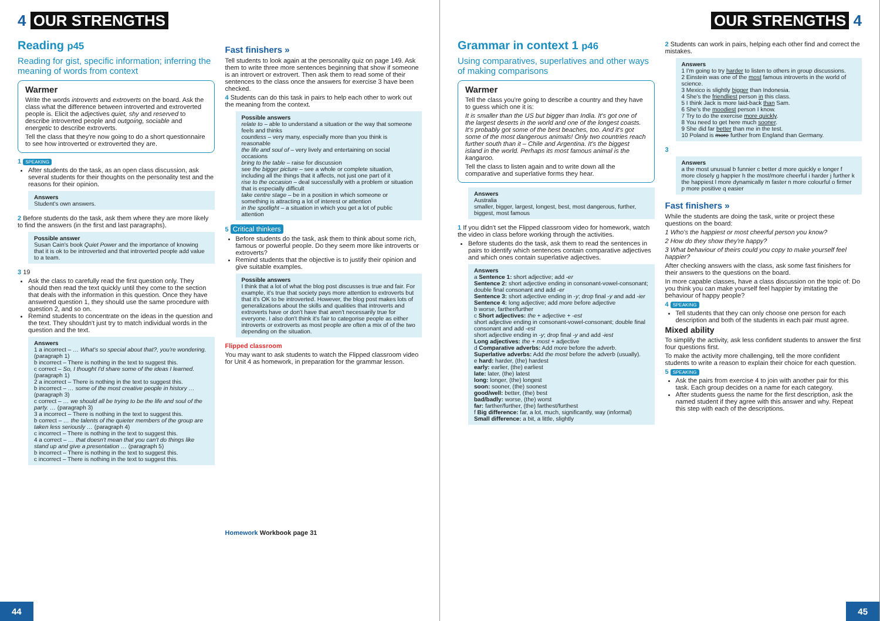4 OUR STRENGTHS
Reading p45
Reading for gist, specific information; inferring the meaning of words from context
Warmer
Write the words introverts and extroverts on the board. Ask the class what the difference between introverted and extroverted people is. Elicit the adjectives quiet, shy and reserved to describe introverted people and outgoing, sociable and energetic to describe extroverts.
Tell the class that they're now going to do a short questionnaire to see how introverted or extroverted they are.
1 SPEAKING
After students do the task, as an open class discussion, ask several students for their thoughts on the personality test and the reasons for their opinion.
Answers
Student's own answers.
2 Before students do the task, ask them where they are more likely to find the answers (in the first and last paragraphs).
Possible answer
Susan Cain's book Quiet Power and the importance of knowing that it is ok to be introverted and that introverted people add value to a team.
3 19
Ask the class to carefully read the first question only. They should then read the text quickly until they come to the section that deals with the information in this question. Once they have answered question 1, they should use the same procedure with question 2, and so on.
Remind students to concentrate on the ideas in the question and the text. They shouldn't just try to match individual words in the question and the text.
Answers
1 a incorrect – … What's so special about that?, you're wondering. (paragraph 1)
b incorrect – There is nothing in the text to suggest this.
c correct – So, I thought I'd share some of the ideas I learned. (paragraph 1)
2 a incorrect – There is nothing in the text to suggest this.
b incorrect – … some of the most creative people in history … (paragraph 3)
c correct – … we should all be trying to be the life and soul of the party. … (paragraph 3)
3 a incorrect – There is nothing in the text to suggest this.
b correct – … the talents of the quieter members of the group are taken less seriously … (paragraph 4)
c incorrect – There is nothing in the text to suggest this.
4 a correct – … that doesn't mean that you can't do things like stand up and give a presentation … (paragraph 5)
b incorrect – There is nothing in the text to suggest this.
c incorrect – There is nothing in the text to suggest this.
Fast finishers »
Tell students to look again at the personality quiz on page 149. Ask them to write three more sentences beginning that show if someone is an introvert or extrovert. Then ask them to read some of their sentences to the class once the answers for exercise 3 have been checked.
4 Students can do this task in pairs to help each other to work out the meaning from the context.
Possible answers
relate to – able to understand a situation or the way that someone feels and thinks
countless – very many, especially more than you think is reasonable
the life and soul of – very lively and entertaining on social occasions
bring to the table – raise for discussion
see the bigger picture – see a whole or complete situation, including all the things that it affects, not just one part of it
rise to the occasion – deal successfully with a problem or situation that is especially difficult
take centre stage – be in a position in which someone or something is attracting a lot of interest or attention
in the spotlight – a situation in which you get a lot of public attention
5 Critical thinkers
Before students do the task, ask them to think about some rich, famous or powerful people. Do they seem more like introverts or extroverts?
Remind students that the objective is to justify their opinion and give suitable examples.
Possible answers
I think that a lot of what the blog post discusses is true and fair. For example, it's true that society pays more attention to extroverts but that it's OK to be introverted. However, the blog post makes lots of generalizations about the skills and qualities that introverts and extroverts have or don't have that aren't necessarily true for everyone. I also don't think it's fair to categorise people as either introverts or extroverts as most people are often a mix of of the two depending on the situation.
Flipped classroom
You may want to ask students to watch the Flipped classroom video for Unit 4 as homework, in preparation for the grammar lesson.
Homework Workbook page 31
44
OUR STRENGTHS 4
Grammar in context 1 p46
Using comparatives, superlatives and other ways of making comparisons
Warmer
Tell the class you're going to describe a country and they have to guess which one it is:
It is smaller than the US but bigger than India. It's got one of the largest deserts in the world and one of the longest coasts. It's probably got some of the best beaches, too. And it's got some of the most dangerous animals! Only two countries reach further south than it – Chile and Argentina. It's the biggest island in the world. Perhaps its most famous animal is the kangaroo.
Tell the class to listen again and to write down all the comparative and superlative forms they hear.
Answers
Australia
smaller, bigger, largest, longest, best, most dangerous, further, biggest, most famous
1 If you didn't set the Flipped classroom video for homework, watch the video in class before working through the activities.
Before students do the task, ask them to read the sentences in pairs to identify which sentences contain comparative adjectives and which ones contain superlative adjectives.
Answers
a Sentence 1: short adjective; add -er
Sentence 2: short adjective ending in consonant-vowel-consonant; double final consonant and add -er
Sentence 3: short adjective ending in -y; drop final -y and add -ier
Sentence 4: long adjective; add more before adjective
b worse, farther/further
c Short adjectives: the + adjective + -est
short adjective ending in consonant-vowel-consonant; double final consonant and add -est
short adjective ending in -y; drop final -y and add -iest
Long adjectives: the + most + adjective
d Comparative adverbs: Add more before the adverb.
Superlative adverbs: Add the most before the adverb (usually).
e hard: harder, (the) hardest
early: earlier, (the) earliest
late: later, (the) latest
long: longer, (the) longest
soon: sooner, (the) soonest
good/well: better, (the) best
bad/badly: worse, (the) worst
far: farther/further, (the) farthest/furthest
f Big difference: far, a lot, much, significantly, way (informal)
Small difference: a bit, a little, slightly
2 Students can work in pairs, helping each other find and correct the mistakes.
Answers
1 I'm going to try harder to listen to others in group discussions.
2 Einstein was one of the most famous introverts in the world of science.
3 Mexico is slightly bigger than Indonesia.
4 She's the friendliest person in this class.
5 I think Jack is more laid-back than Sam.
6 She's the moodiest person I know.
7 Try to do the exercise more quickly.
8 You need to get here much sooner.
9 She did far better than me in the test.
10 Poland is more further from England than Germany.
3
Answers
a the most unusual b funnier c better d more quickly e longer f more closely g happier h the most/more cheerful i harder j further k the happiest l more dynamically m faster n more colourful o firmer p more positive q easier
Fast finishers »
While the students are doing the task, write or project these questions on the board:
1 Who's the happiest or most cheerful person you know?
2 How do they show they're happy?
3 What behaviour of theirs could you copy to make yourself feel happier?
After checking answers with the class, ask some fast finishers for their answers to the questions on the board.
In more capable classes, have a class discussion on the topic of: Do you think you can make yourself feel happier by imitating the behaviour of happy people?
4 SPEAKING
Tell students that they can only choose one person for each description and both of the students in each pair must agree.
Mixed ability
To simplify the activity, ask less confident students to answer the first four questions first.
To make the activity more challenging, tell the more confident students to write a reason to explain their choice for each question.
5 SPEAKING
Ask the pairs from exercise 4 to join with another pair for this task. Each group decides on a name for each category.
After students guess the name for the first description, ask the named student if they agree with this answer and why. Repeat this step with each of the descriptions.
45